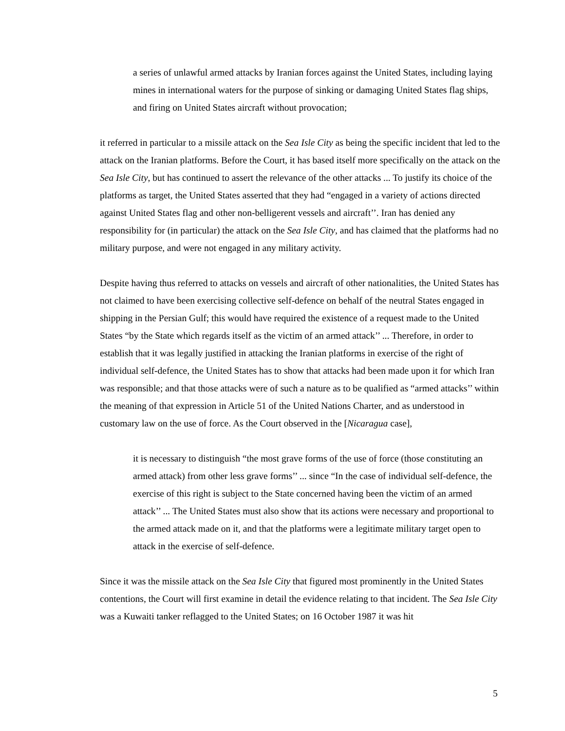a series of unlawful armed attacks by Iranian forces against the United States, including laying mines in international waters for the purpose of sinking or damaging United States flag ships, and firing on United States aircraft without provocation;
it referred in particular to a missile attack on the Sea Isle City as being the specific incident that led to the attack on the Iranian platforms. Before the Court, it has based itself more specifically on the attack on the Sea Isle City, but has continued to assert the relevance of the other attacks ... To justify its choice of the platforms as target, the United States asserted that they had “engaged in a variety of actions directed against United States flag and other non-belligerent vessels and aircraft’’. Iran has denied any responsibility for (in particular) the attack on the Sea Isle City, and has claimed that the platforms had no military purpose, and were not engaged in any military activity.
Despite having thus referred to attacks on vessels and aircraft of other nationalities, the United States has not claimed to have been exercising collective self-defence on behalf of the neutral States engaged in shipping in the Persian Gulf; this would have required the existence of a request made to the United States “by the State which regards itself as the victim of an armed attack’’ ... Therefore, in order to establish that it was legally justified in attacking the Iranian platforms in exercise of the right of individual self-defence, the United States has to show that attacks had been made upon it for which Iran was responsible; and that those attacks were of such a nature as to be qualified as “armed attacks’’ within the meaning of that expression in Article 51 of the United Nations Charter, and as understood in customary law on the use of force. As the Court observed in the [Nicaragua case],
it is necessary to distinguish “the most grave forms of the use of force (those constituting an armed attack) from other less grave forms’’ ... since “In the case of individual self-defence, the exercise of this right is subject to the State concerned having been the victim of an armed attack’’ ... The United States must also show that its actions were necessary and proportional to the armed attack made on it, and that the platforms were a legitimate military target open to attack in the exercise of self-defence.
Since it was the missile attack on the Sea Isle City that figured most prominently in the United States contentions, the Court will first examine in detail the evidence relating to that incident. The Sea Isle City was a Kuwaiti tanker reflagged to the United States; on 16 October 1987 it was hit
5